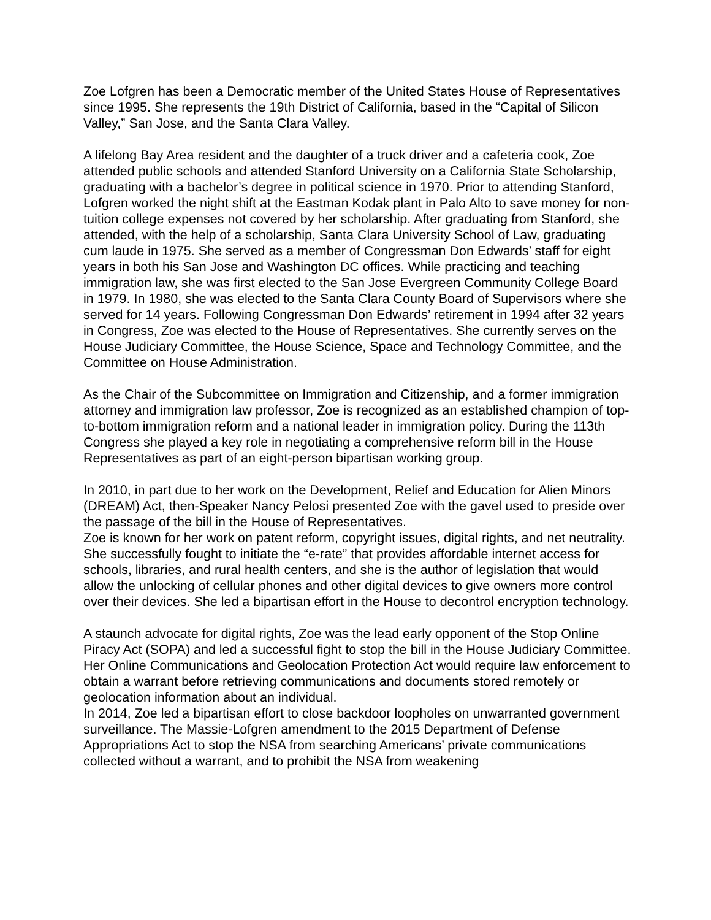Zoe Lofgren has been a Democratic member of the United States House of Representatives since 1995. She represents the 19th District of California, based in the “Capital of Silicon Valley,” San Jose, and the Santa Clara Valley.
A lifelong Bay Area resident and the daughter of a truck driver and a cafeteria cook, Zoe attended public schools and attended Stanford University on a California State Scholarship, graduating with a bachelor’s degree in political science in 1970. Prior to attending Stanford, Lofgren worked the night shift at the Eastman Kodak plant in Palo Alto to save money for non-tuition college expenses not covered by her scholarship. After graduating from Stanford, she attended, with the help of a scholarship, Santa Clara University School of Law, graduating cum laude in 1975. She served as a member of Congressman Don Edwards’ staff for eight years in both his San Jose and Washington DC offices. While practicing and teaching immigration law, she was first elected to the San Jose Evergreen Community College Board in 1979. In 1980, she was elected to the Santa Clara County Board of Supervisors where she served for 14 years. Following Congressman Don Edwards’ retirement in 1994 after 32 years in Congress, Zoe was elected to the House of Representatives. She currently serves on the House Judiciary Committee, the House Science, Space and Technology Committee, and the Committee on House Administration.
As the Chair of the Subcommittee on Immigration and Citizenship, and a former immigration attorney and immigration law professor, Zoe is recognized as an established champion of top-to-bottom immigration reform and a national leader in immigration policy. During the 113th Congress she played a key role in negotiating a comprehensive reform bill in the House Representatives as part of an eight-person bipartisan working group.
In 2010, in part due to her work on the Development, Relief and Education for Alien Minors (DREAM) Act, then-Speaker Nancy Pelosi presented Zoe with the gavel used to preside over the passage of the bill in the House of Representatives.
Zoe is known for her work on patent reform, copyright issues, digital rights, and net neutrality. She successfully fought to initiate the “e-rate” that provides affordable internet access for schools, libraries, and rural health centers, and she is the author of legislation that would allow the unlocking of cellular phones and other digital devices to give owners more control over their devices. She led a bipartisan effort in the House to decontrol encryption technology.
A staunch advocate for digital rights, Zoe was the lead early opponent of the Stop Online Piracy Act (SOPA) and led a successful fight to stop the bill in the House Judiciary Committee. Her Online Communications and Geolocation Protection Act would require law enforcement to obtain a warrant before retrieving communications and documents stored remotely or geolocation information about an individual.
In 2014, Zoe led a bipartisan effort to close backdoor loopholes on unwarranted government surveillance. The Massie-Lofgren amendment to the 2015 Department of Defense Appropriations Act to stop the NSA from searching Americans’ private communications collected without a warrant, and to prohibit the NSA from weakening